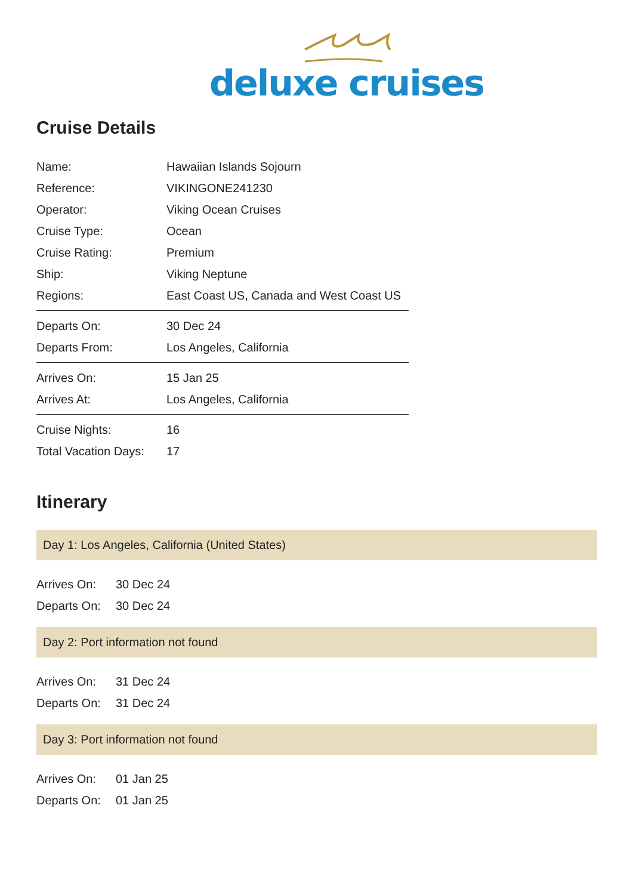deluxe cruises
Cruise Details
| Name: | Hawaiian Islands Sojourn |
| Reference: | VIKINGONE241230 |
| Operator: | Viking Ocean Cruises |
| Cruise Type: | Ocean |
| Cruise Rating: | Premium |
| Ship: | Viking Neptune |
| Regions: | East Coast US, Canada and West Coast US |
| Departs On: | 30 Dec 24 |
| Departs From: | Los Angeles, California |
| Arrives On: | 15 Jan 25 |
| Arrives At: | Los Angeles, California |
| Cruise Nights: | 16 |
| Total Vacation Days: | 17 |
Itinerary
Day 1: Los Angeles, California (United States)
| Arrives On: | 30 Dec 24 |
| Departs On: | 30 Dec 24 |
Day 2: Port information not found
| Arrives On: | 31 Dec 24 |
| Departs On: | 31 Dec 24 |
Day 3: Port information not found
| Arrives On: | 01 Jan 25 |
| Departs On: | 01 Jan 25 |